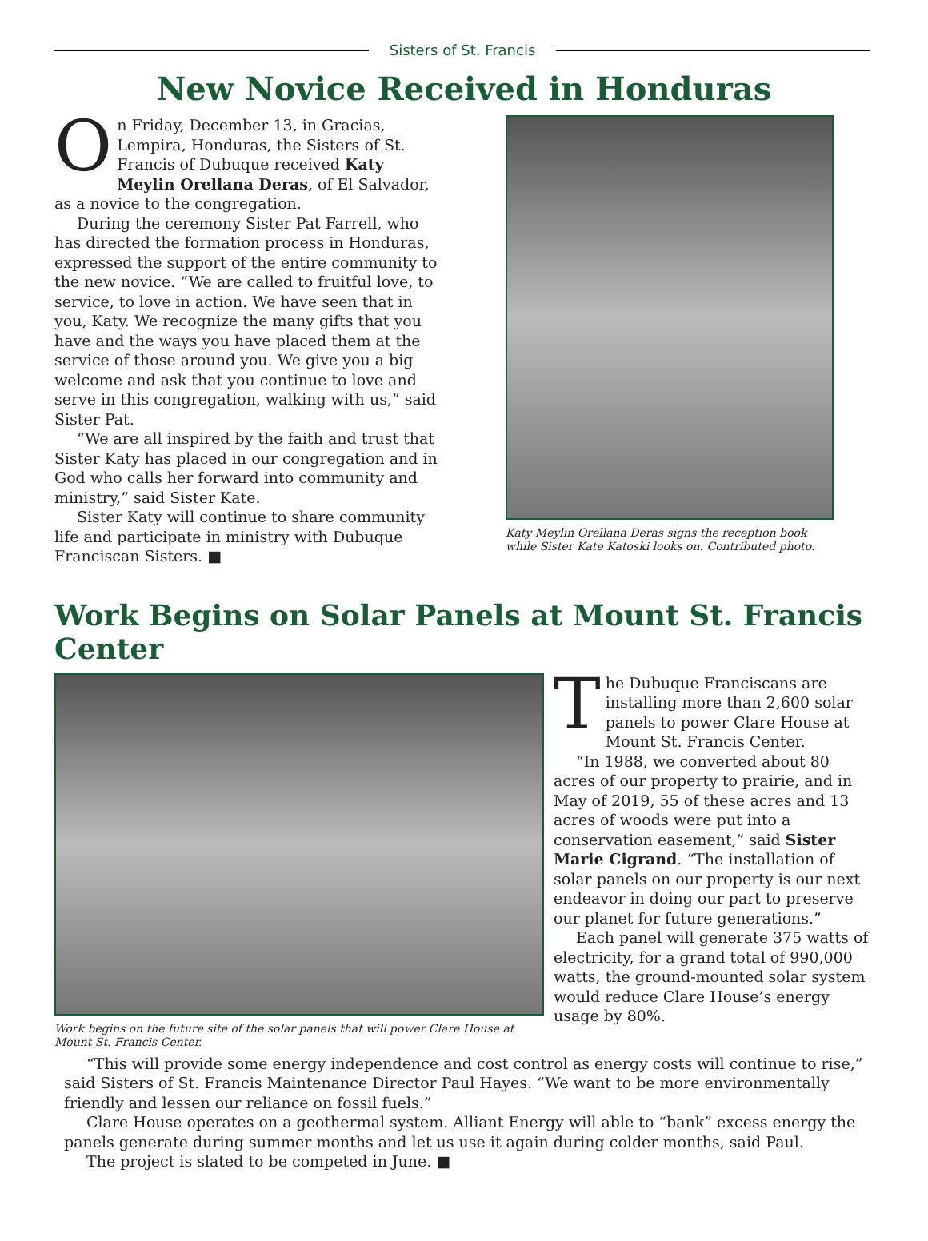Sisters of St. Francis
New Novice Received in Honduras
On Friday, December 13, in Gracias, Lempira, Honduras, the Sisters of St. Francis of Dubuque received Katy Meylin Orellana Deras, of El Salvador, as a novice to the congregation.
During the ceremony Sister Pat Farrell, who has directed the formation process in Honduras, expressed the support of the entire community to the new novice. “We are called to fruitful love, to service, to love in action. We have seen that in you, Katy. We recognize the many gifts that you have and the ways you have placed them at the service of those around you. We give you a big welcome and ask that you continue to love and serve in this congregation, walking with us,” said Sister Pat.
“We are all inspired by the faith and trust that Sister Katy has placed in our congregation and in God who calls her forward into community and ministry,” said Sister Kate.
Sister Katy will continue to share community life and participate in ministry with Dubuque Franciscan Sisters. ■
Katy Meylin Orellana Deras signs the reception book while Sister Kate Katoski looks on. Contributed photo.
Work Begins on Solar Panels at Mount St. Francis Center
Work begins on the future site of the solar panels that will power Clare House at Mount St. Francis Center.
The Dubuque Franciscans are installing more than 2,600 solar panels to power Clare House at Mount St. Francis Center.
“In 1988, we converted about 80 acres of our property to prairie, and in May of 2019, 55 of these acres and 13 acres of woods were put into a conservation easement,” said Sister Marie Cigrand. “The installation of solar panels on our property is our next endeavor in doing our part to preserve our planet for future generations.”
Each panel will generate 375 watts of electricity, for a grand total of 990,000 watts, the ground-mounted solar system would reduce Clare House’s energy usage by 80%.
“This will provide some energy independence and cost control as energy costs will continue to rise,” said Sisters of St. Francis Maintenance Director Paul Hayes. “We want to be more environmentally friendly and lessen our reliance on fossil fuels.”
Clare House operates on a geothermal system. Alliant Energy will able to “bank” excess energy the panels generate during summer months and let us use it again during colder months, said Paul.
The project is slated to be competed in June. ■